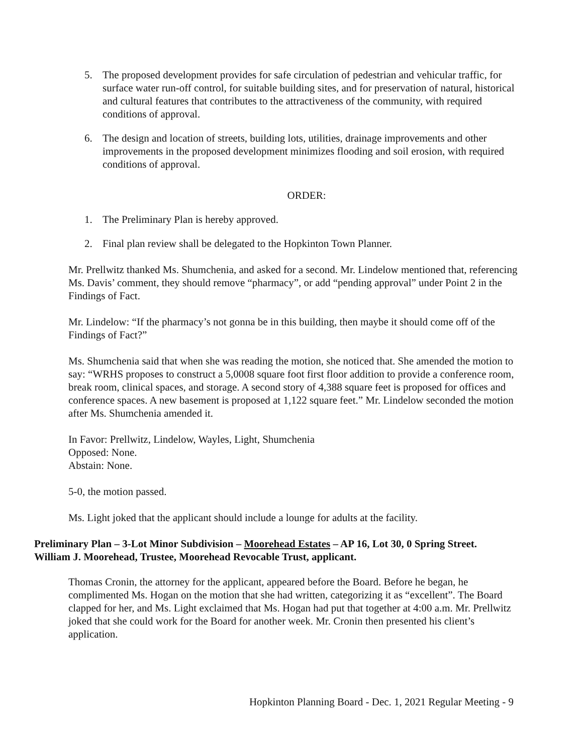5. The proposed development provides for safe circulation of pedestrian and vehicular traffic, for surface water run-off control, for suitable building sites, and for preservation of natural, historical and cultural features that contributes to the attractiveness of the community, with required conditions of approval.
6. The design and location of streets, building lots, utilities, drainage improvements and other improvements in the proposed development minimizes flooding and soil erosion, with required conditions of approval.
ORDER:
1. The Preliminary Plan is hereby approved.
2. Final plan review shall be delegated to the Hopkinton Town Planner.
Mr. Prellwitz thanked Ms. Shumchenia, and asked for a second. Mr. Lindelow mentioned that, referencing Ms. Davis’ comment, they should remove “pharmacy”, or add “pending approval” under Point 2 in the Findings of Fact.
Mr. Lindelow: “If the pharmacy’s not gonna be in this building, then maybe it should come off of the Findings of Fact?”
Ms. Shumchenia said that when she was reading the motion, she noticed that. She amended the motion to say: “WRHS proposes to construct a 5,0008 square foot first floor addition to provide a conference room, break room, clinical spaces, and storage. A second story of 4,388 square feet is proposed for offices and conference spaces. A new basement is proposed at 1,122 square feet.” Mr. Lindelow seconded the motion after Ms. Shumchenia amended it.
In Favor: Prellwitz, Lindelow, Wayles, Light, Shumchenia
Opposed: None.
Abstain: None.
5-0, the motion passed.
Ms. Light joked that the applicant should include a lounge for adults at the facility.
Preliminary Plan – 3-Lot Minor Subdivision – Moorehead Estates – AP 16, Lot 30, 0 Spring Street. William J. Moorehead, Trustee, Moorehead Revocable Trust, applicant.
Thomas Cronin, the attorney for the applicant, appeared before the Board. Before he began, he complimented Ms. Hogan on the motion that she had written, categorizing it as “excellent”. The Board clapped for her, and Ms. Light exclaimed that Ms. Hogan had put that together at 4:00 a.m. Mr. Prellwitz joked that she could work for the Board for another week. Mr. Cronin then presented his client’s application.
Hopkinton Planning Board - Dec. 1, 2021 Regular Meeting - 9